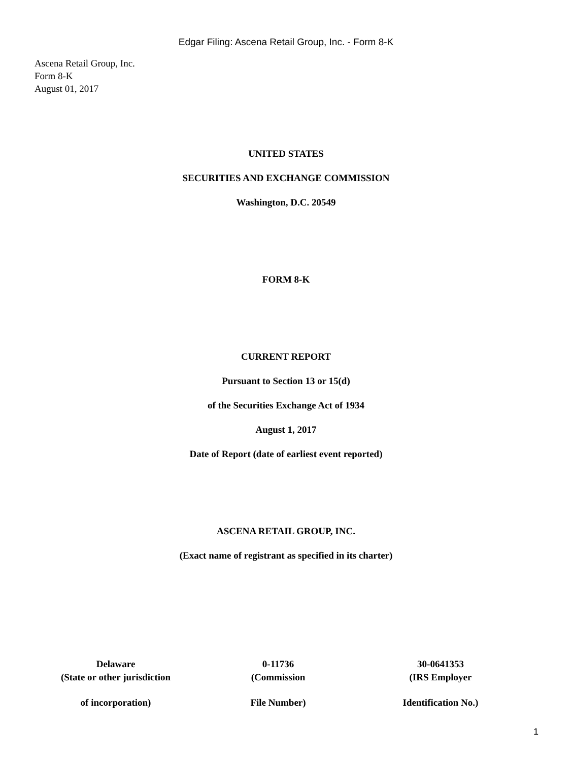Edgar Filing: Ascena Retail Group, Inc. - Form 8-K
Ascena Retail Group, Inc.
Form 8-K
August 01, 2017
UNITED STATES
SECURITIES AND EXCHANGE COMMISSION
Washington, D.C. 20549
FORM 8-K
CURRENT REPORT
Pursuant to Section 13 or 15(d)
of the Securities Exchange Act of 1934
August 1, 2017
Date of Report (date of earliest event reported)
ASCENA RETAIL GROUP, INC.
(Exact name of registrant as specified in its charter)
| Delaware | 0-11736 | 30-0641353 |
| (State or other jurisdiction | (Commission | (IRS Employer |
| of incorporation) | File Number) | Identification No.) |
1